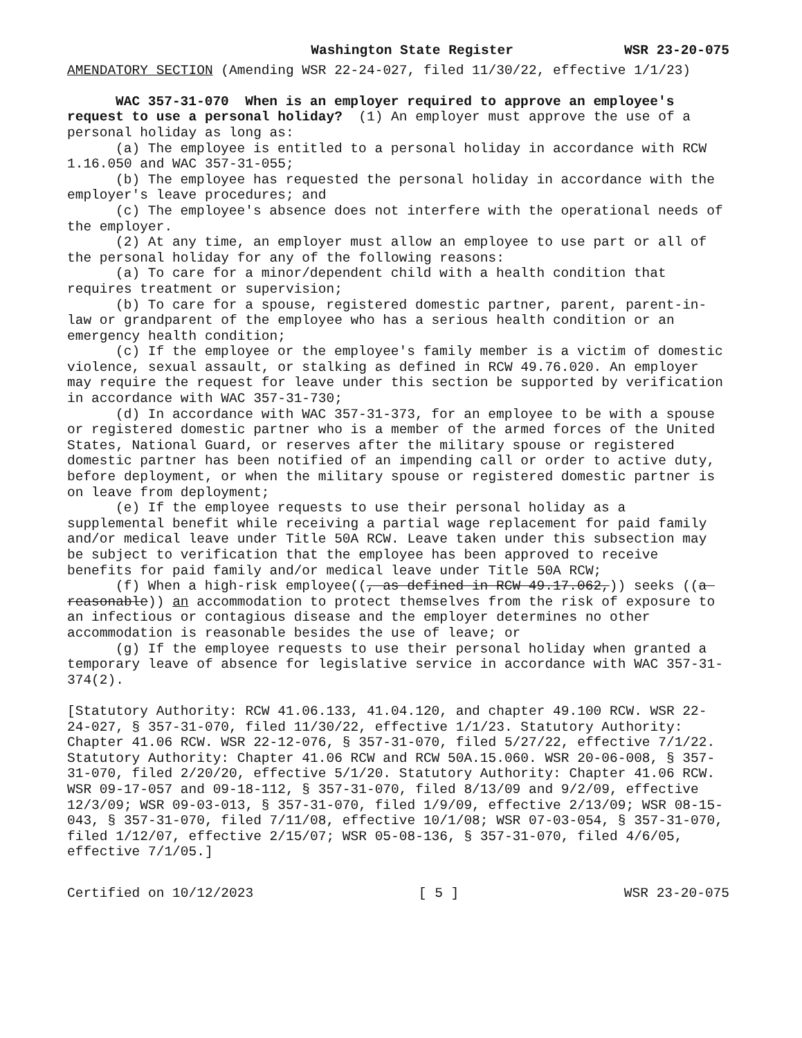Washington State Register WSR 23-20-075
AMENDATORY SECTION (Amending WSR 22-24-027, filed 11/30/22, effective 1/1/23)
WAC 357-31-070 When is an employer required to approve an employee's request to use a personal holiday? (1) An employer must approve the use of a personal holiday as long as:
(a) The employee is entitled to a personal holiday in accordance with RCW 1.16.050 and WAC 357-31-055;
(b) The employee has requested the personal holiday in accordance with the employer's leave procedures; and
(c) The employee's absence does not interfere with the operational needs of the employer.
(2) At any time, an employer must allow an employee to use part or all of the personal holiday for any of the following reasons:
(a) To care for a minor/dependent child with a health condition that requires treatment or supervision;
(b) To care for a spouse, registered domestic partner, parent, parent-in-law or grandparent of the employee who has a serious health condition or an emergency health condition;
(c) If the employee or the employee's family member is a victim of domestic violence, sexual assault, or stalking as defined in RCW 49.76.020. An employer may require the request for leave under this section be supported by verification in accordance with WAC 357-31-730;
(d) In accordance with WAC 357-31-373, for an employee to be with a spouse or registered domestic partner who is a member of the armed forces of the United States, National Guard, or reserves after the military spouse or registered domestic partner has been notified of an impending call or order to active duty, before deployment, or when the military spouse or registered domestic partner is on leave from deployment;
(e) If the employee requests to use their personal holiday as a supplemental benefit while receiving a partial wage replacement for paid family and/or medical leave under Title 50A RCW. Leave taken under this subsection may be subject to verification that the employee has been approved to receive benefits for paid family and/or medical leave under Title 50A RCW;
(f) When a high-risk employee((, as defined in RCW 49.17.062,)) seeks ((a reasonable)) an accommodation to protect themselves from the risk of exposure to an infectious or contagious disease and the employer determines no other accommodation is reasonable besides the use of leave; or
(g) If the employee requests to use their personal holiday when granted a temporary leave of absence for legislative service in accordance with WAC 357-31-374(2).
[Statutory Authority: RCW 41.06.133, 41.04.120, and chapter 49.100 RCW. WSR 22-24-027, § 357-31-070, filed 11/30/22, effective 1/1/23. Statutory Authority: Chapter 41.06 RCW. WSR 22-12-076, § 357-31-070, filed 5/27/22, effective 7/1/22. Statutory Authority: Chapter 41.06 RCW and RCW 50A.15.060. WSR 20-06-008, § 357-31-070, filed 2/20/20, effective 5/1/20. Statutory Authority: Chapter 41.06 RCW. WSR 09-17-057 and 09-18-112, § 357-31-070, filed 8/13/09 and 9/2/09, effective 12/3/09; WSR 09-03-013, § 357-31-070, filed 1/9/09, effective 2/13/09; WSR 08-15-043, § 357-31-070, filed 7/11/08, effective 10/1/08; WSR 07-03-054, § 357-31-070, filed 1/12/07, effective 2/15/07; WSR 05-08-136, § 357-31-070, filed 4/6/05, effective 7/1/05.]
Certified on 10/12/2023 [ 5 ] WSR 23-20-075